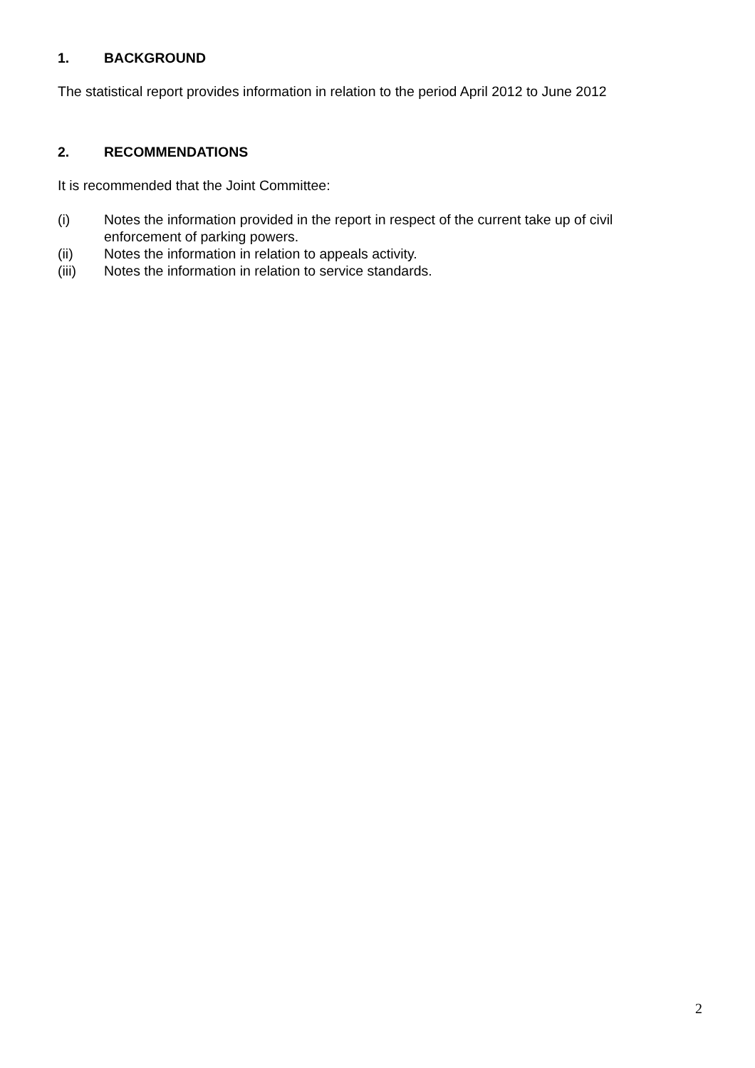1. BACKGROUND
The statistical report provides information in relation to the period April 2012 to June 2012
2. RECOMMENDATIONS
It is recommended that the Joint Committee:
(i) Notes the information provided in the report in respect of the current take up of civil enforcement of parking powers.
(ii) Notes the information in relation to appeals activity.
(iii) Notes the information in relation to service standards.
2